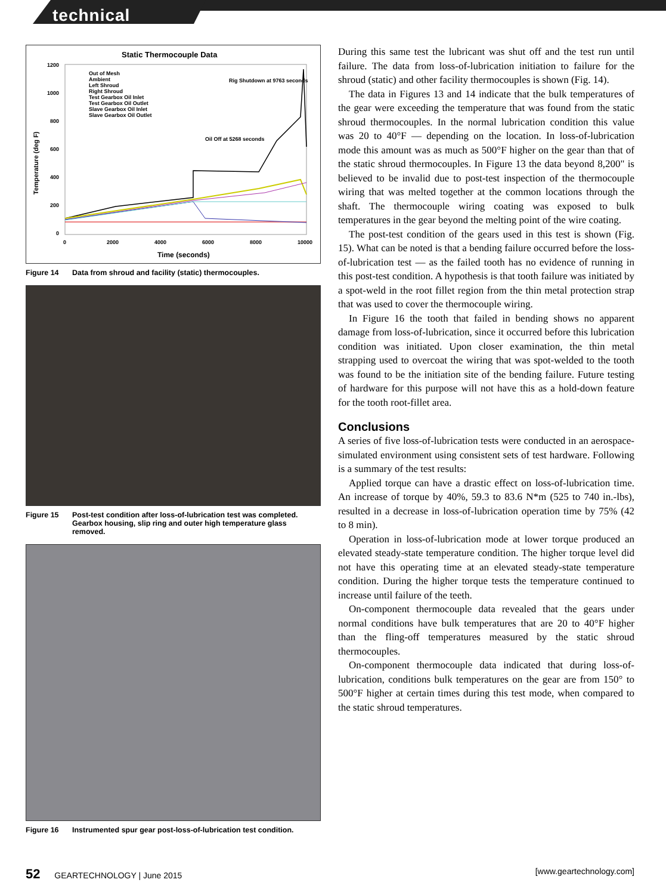technical
Static Thermocouple Data
1200
1000
800
600
400
200
0
0
2000
4000
6000
8000
10000
Time (seconds)
Rig Shutdown at 9763 seconds
Oil Off at 5268 seconds
Out of Mesh
Ambient
Left Shroud
Right Shroud
Test Gearbox Oil Inlet
Test Gearbox Oil Outlet
Slave Gearbox Oil Inlet
Slave Gearbox Oil Outlet
Temperature (deg F)
Figure 14 Data from shroud and facility (static) thermocouples.
Figure 15 Post-test condition after loss-of-lubrication test was completed. Gearbox housing, slip ring and outer high temperature glass removed.
Figure 16 Instrumented spur gear post-loss-of-lubrication test condition.
During this same test the lubricant was shut off and the test run until failure. The data from loss-of-lubrication initiation to failure for the shroud (static) and other facility thermocouples is shown (Fig. 14).
The data in Figures 13 and 14 indicate that the bulk temperatures of the gear were exceeding the temperature that was found from the static shroud thermocouples. In the normal lubrication condition this value was 20 to 40°F — depending on the location. In loss-of-lubrication mode this amount was as much as 500°F higher on the gear than that of the static shroud thermocouples. In Figure 13 the data beyond 8,200" is believed to be invalid due to post-test inspection of the thermocouple wiring that was melted together at the common locations through the shaft. The thermocouple wiring coating was exposed to bulk temperatures in the gear beyond the melting point of the wire coating.
The post-test condition of the gears used in this test is shown (Fig. 15). What can be noted is that a bending failure occurred before the loss-of-lubrication test — as the failed tooth has no evidence of running in this post-test condition. A hypothesis is that tooth failure was initiated by a spot-weld in the root fillet region from the thin metal protection strap that was used to cover the thermocouple wiring.
In Figure 16 the tooth that failed in bending shows no apparent damage from loss-of-lubrication, since it occurred before this lubrication condition was initiated. Upon closer examination, the thin metal strapping used to overcoat the wiring that was spot-welded to the tooth was found to be the initiation site of the bending failure. Future testing of hardware for this purpose will not have this as a hold-down feature for the tooth root-fillet area.
Conclusions
A series of five loss-of-lubrication tests were conducted in an aerospace-simulated environment using consistent sets of test hardware. Following is a summary of the test results:
Applied torque can have a drastic effect on loss-of-lubrication time. An increase of torque by 40%, 59.3 to 83.6 N*m (525 to 740 in.-lbs), resulted in a decrease in loss-of-lubrication operation time by 75% (42 to 8 min).
Operation in loss-of-lubrication mode at lower torque produced an elevated steady-state temperature condition. The higher torque level did not have this operating time at an elevated steady-state temperature condition. During the higher torque tests the temperature continued to increase until failure of the teeth.
On-component thermocouple data revealed that the gears under normal conditions have bulk temperatures that are 20 to 40°F higher than the fling-off temperatures measured by the static shroud thermocouples.
On-component thermocouple data indicated that during loss-of-lubrication, conditions bulk temperatures on the gear are from 150° to 500°F higher at certain times during this test mode, when compared to the static shroud temperatures.
52 GEARTECHNOLOGY | June 2015 [www.geartechnology.com]